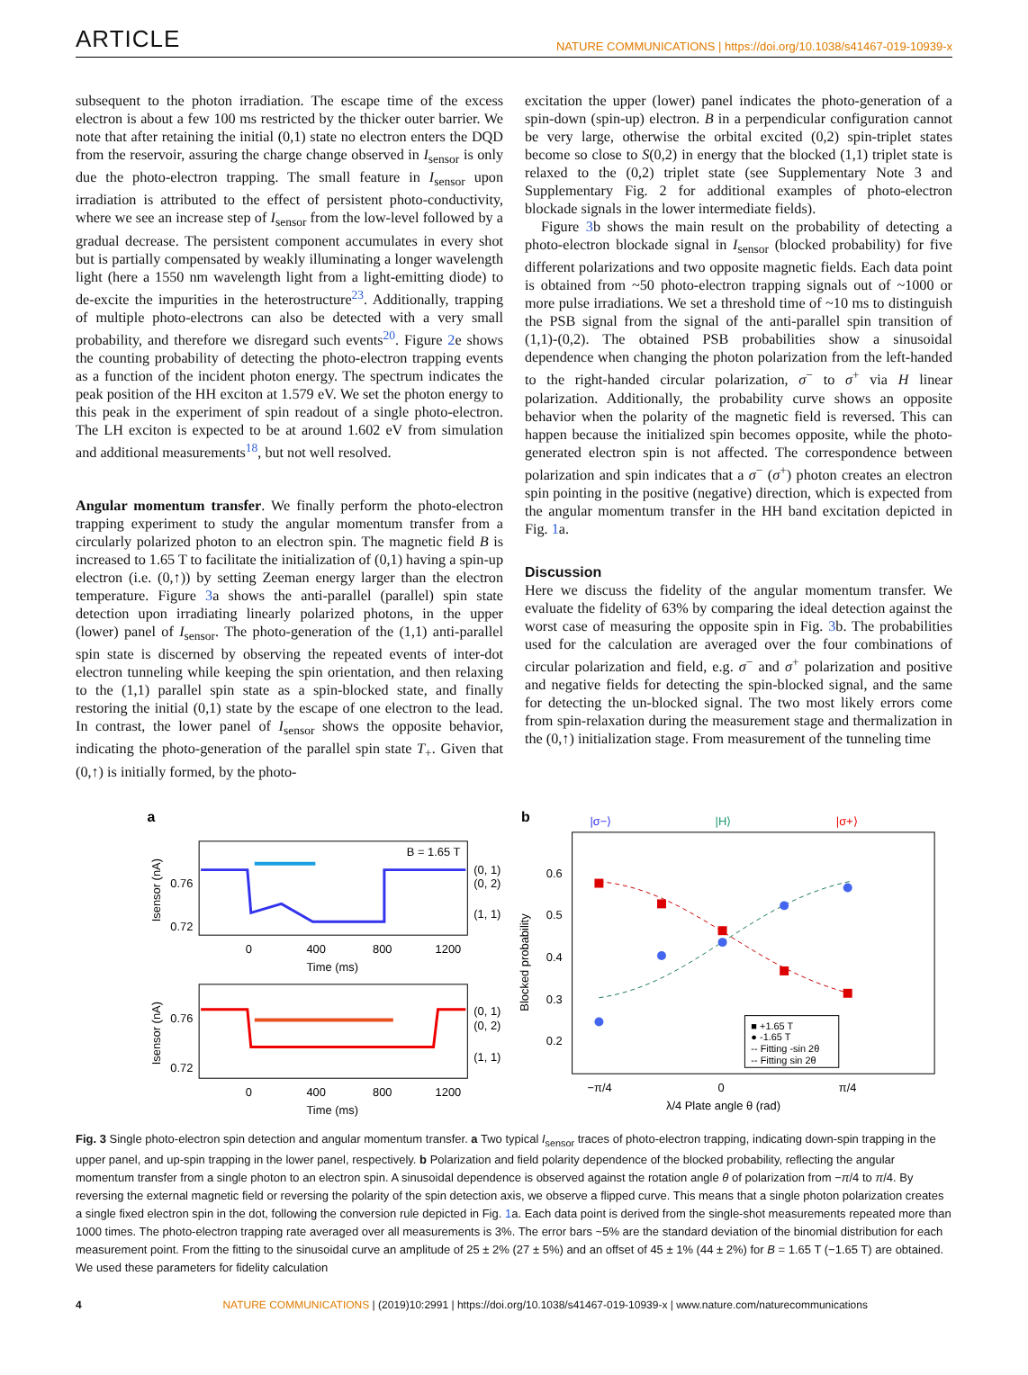ARTICLE NATURE COMMUNICATIONS | https://doi.org/10.1038/s41467-019-10939-x
subsequent to the photon irradiation. The escape time of the excess electron is about a few 100 ms restricted by the thicker outer barrier. We note that after retaining the initial (0,1) state no electron enters the DQD from the reservoir, assuring the charge change observed in I<sub>sensor</sub> is only due the photo-electron trapping. The small feature in I<sub>sensor</sub> upon irradiation is attributed to the effect of persistent photo-conductivity, where we see an increase step of I<sub>sensor</sub> from the low-level followed by a gradual decrease. The persistent component accumulates in every shot but is partially compensated by weakly illuminating a longer wavelength light (here a 1550 nm wavelength light from a light-emitting diode) to de-excite the impurities in the heterostructure<sup>23</sup>. Additionally, trapping of multiple photo-electrons can also be detected with a very small probability, and therefore we disregard such events<sup>20</sup>. Figure 2e shows the counting probability of detecting the photo-electron trapping events as a function of the incident photon energy. The spectrum indicates the peak position of the HH exciton at 1.579 eV. We set the photon energy to this peak in the experiment of spin readout of a single photo-electron. The LH exciton is expected to be at around 1.602 eV from simulation and additional measurements<sup>18</sup>, but not well resolved.
Angular momentum transfer. We finally perform the photo-electron trapping experiment to study the angular momentum transfer from a circularly polarized photon to an electron spin. The magnetic field B is increased to 1.65 T to facilitate the initialization of (0,1) having a spin-up electron (i.e. (0,↑)) by setting Zeeman energy larger than the electron temperature. Figure 3a shows the anti-parallel (parallel) spin state detection upon irradiating linearly polarized photons, in the upper (lower) panel of I<sub>sensor</sub>. The photo-generation of the (1,1) anti-parallel spin state is discerned by observing the repeated events of inter-dot electron tunneling while keeping the spin orientation, and then relaxing to the (1,1) parallel spin state as a spin-blocked state, and finally restoring the initial (0,1) state by the escape of one electron to the lead. In contrast, the lower panel of I<sub>sensor</sub> shows the opposite behavior, indicating the photo-generation of the parallel spin state T<sub>+</sub>. Given that (0,↑) is initially formed, by the photo-
excitation the upper (lower) panel indicates the photo-generation of a spin-down (spin-up) electron. B in a perpendicular configuration cannot be very large, otherwise the orbital excited (0,2) spin-triplet states become so close to S(0,2) in energy that the blocked (1,1) triplet state is relaxed to the (0,2) triplet state (see Supplementary Note 3 and Supplementary Fig. 2 for additional examples of photo-electron blockade signals in the lower intermediate fields).
Figure 3b shows the main result on the probability of detecting a photo-electron blockade signal in I<sub>sensor</sub> (blocked probability) for five different polarizations and two opposite magnetic fields. Each data point is obtained from ~50 photo-electron trapping signals out of ~1000 or more pulse irradiations. We set a threshold time of ~10 ms to distinguish the PSB signal from the signal of the anti-parallel spin transition of (1,1)-(0,2). The obtained PSB probabilities show a sinusoidal dependence when changing the photon polarization from the left-handed to the right-handed circular polarization, σ<sup>−</sup> to σ<sup>+</sup> via H linear polarization. Additionally, the probability curve shows an opposite behavior when the polarity of the magnetic field is reversed. This can happen because the initialized spin becomes opposite, while the photo-generated electron spin is not affected. The correspondence between polarization and spin indicates that a σ<sup>−</sup> (σ<sup>+</sup>) photon creates an electron spin pointing in the positive (negative) direction, which is expected from the angular momentum transfer in the HH band excitation depicted in Fig. 1a.
Discussion
Here we discuss the fidelity of the angular momentum transfer. We evaluate the fidelity of 63% by comparing the ideal detection against the worst case of measuring the opposite spin in Fig. 3b. The probabilities used for the calculation are averaged over the four combinations of circular polarization and field, e.g. σ<sup>−</sup> and σ<sup>+</sup> polarization and positive and negative fields for detecting the spin-blocked signal, and the same for detecting the un-blocked signal. The two most likely errors come from spin-relaxation during the measurement stage and thermalization in the (0,↑) initialization stage. From measurement of the tunneling time
a
B = 1.65 T
(0, 1)
(0, 2)
(1, 1)
(0, 1)
(0, 2)
(1, 1)
0.76
0.72
0.76
0.72
0
400
800
1200
Time (ms)
0
400
800
1200
Time (ms)
Isensor (nA)
Isensor (nA)
b
|σ−⟩
|H⟩
|σ+⟩
0.6
0.5
0.4
0.3
0.2
Blocked probability
−π/4
0
π/4
λ/4 Plate angle θ (rad)
■ +1.65 T
● -1.65 T
-- Fitting -sin 2θ
-- Fitting sin 2θ
Fig. 3 Single photo-electron spin detection and angular momentum transfer. a Two typical I<sub>sensor</sub> traces of photo-electron trapping, indicating down-spin trapping in the upper panel, and up-spin trapping in the lower panel, respectively. b Polarization and field polarity dependence of the blocked probability, reflecting the angular momentum transfer from a single photon to an electron spin. A sinusoidal dependence is observed against the rotation angle θ of polarization from −π/4 to π/4. By reversing the external magnetic field or reversing the polarity of the spin detection axis, we observe a flipped curve. This means that a single photon polarization creates a single fixed electron spin in the dot, following the conversion rule depicted in Fig. 1a. Each data point is derived from the single-shot measurements repeated more than 1000 times. The photo-electron trapping rate averaged over all measurements is 3%. The error bars ~5% are the standard deviation of the binomial distribution for each measurement point. From the fitting to the sinusoidal curve an amplitude of 25 ± 2% (27 ± 5%) and an offset of 45 ± 1% (44 ± 2%) for B = 1.65 T (−1.65 T) are obtained. We used these parameters for fidelity calculation
4 NATURE COMMUNICATIONS | (2019)10:2991 | https://doi.org/10.1038/s41467-019-10939-x | www.nature.com/naturecommunications